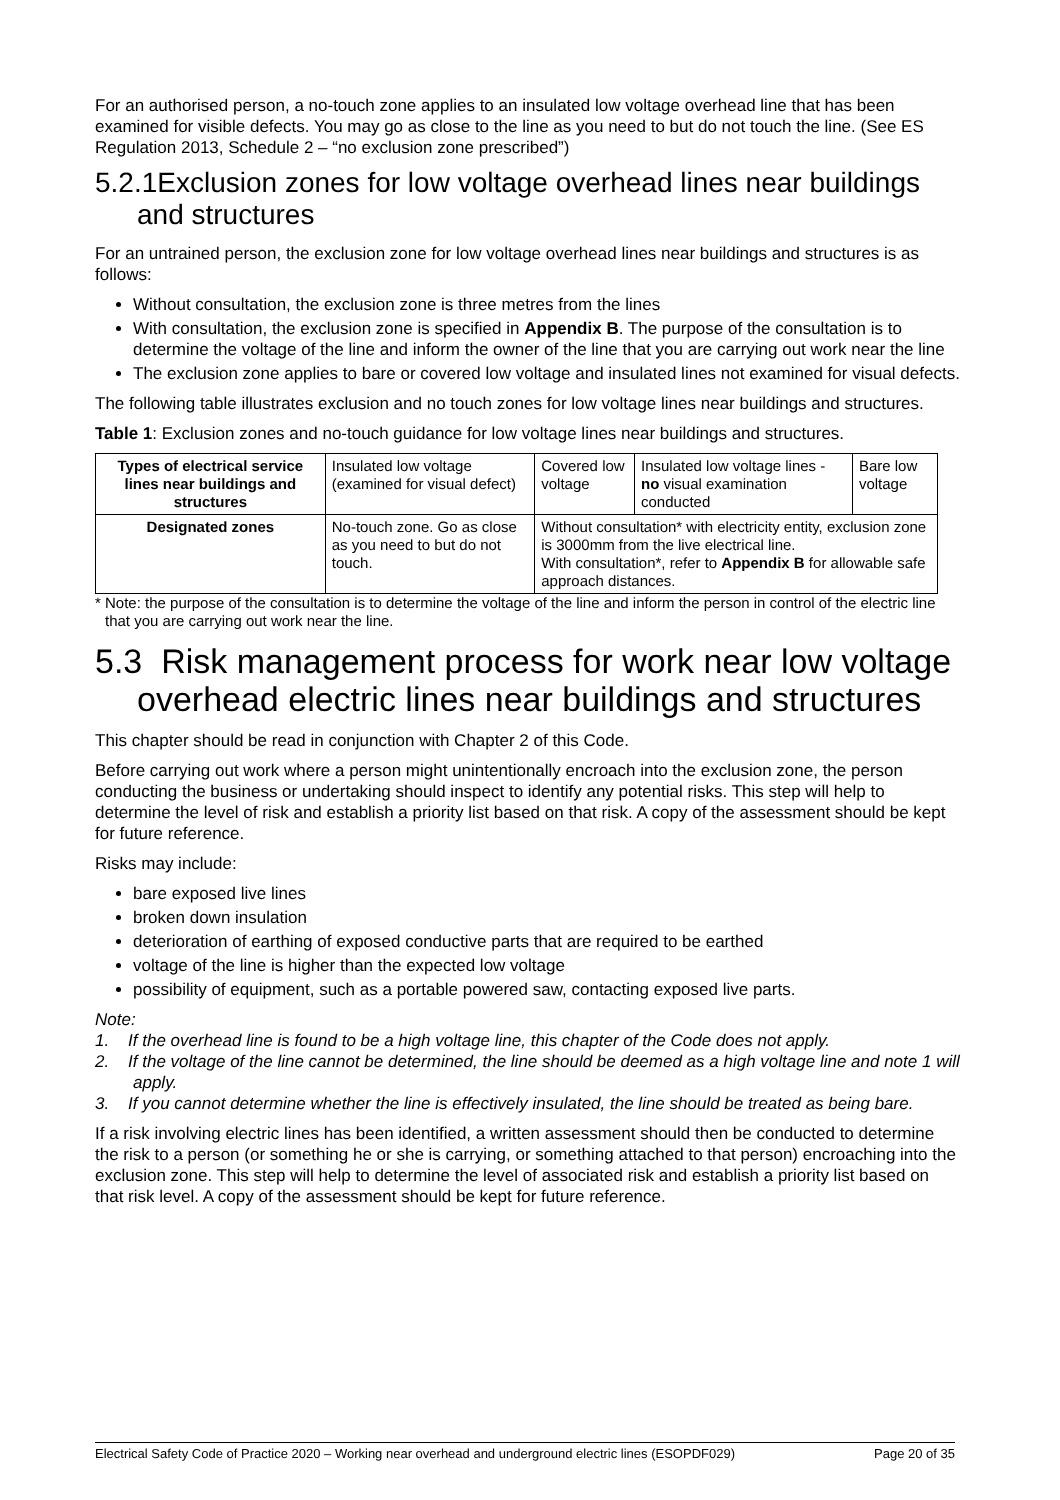For an authorised person, a no-touch zone applies to an insulated low voltage overhead line that has been examined for visible defects. You may go as close to the line as you need to but do not touch the line. (See ES Regulation 2013, Schedule 2 – “no exclusion zone prescribed”)
5.2.1Exclusion zones for low voltage overhead lines near buildings and structures
For an untrained person, the exclusion zone for low voltage overhead lines near buildings and structures is as follows:
Without consultation, the exclusion zone is three metres from the lines
With consultation, the exclusion zone is specified in Appendix B. The purpose of the consultation is to determine the voltage of the line and inform the owner of the line that you are carrying out work near the line
The exclusion zone applies to bare or covered low voltage and insulated lines not examined for visual defects.
The following table illustrates exclusion and no touch zones for low voltage lines near buildings and structures.
Table 1: Exclusion zones and no-touch guidance for low voltage lines near buildings and structures.
| Types of electrical service lines near buildings and structures | Insulated low voltage (examined for visual defect) | Covered low voltage | Insulated low voltage lines - no visual examination conducted | Bare low voltage |
| Designated zones | No-touch zone. Go as close as you need to but do not touch. | Without consultation* with electricity entity, exclusion zone is 3000mm from the live electrical line. With consultation*, refer to Appendix B for allowable safe approach distances. | | |
* Note: the purpose of the consultation is to determine the voltage of the line and inform the person in control of the electric line that you are carrying out work near the line.
5.3 Risk management process for work near low voltage overhead electric lines near buildings and structures
This chapter should be read in conjunction with Chapter 2 of this Code.
Before carrying out work where a person might unintentionally encroach into the exclusion zone, the person conducting the business or undertaking should inspect to identify any potential risks. This step will help to determine the level of risk and establish a priority list based on that risk. A copy of the assessment should be kept for future reference.
Risks may include:
bare exposed live lines
broken down insulation
deterioration of earthing of exposed conductive parts that are required to be earthed
voltage of the line is higher than the expected low voltage
possibility of equipment, such as a portable powered saw, contacting exposed live parts.
Note:
1. If the overhead line is found to be a high voltage line, this chapter of the Code does not apply.
2. If the voltage of the line cannot be determined, the line should be deemed as a high voltage line and note 1 will apply.
3. If you cannot determine whether the line is effectively insulated, the line should be treated as being bare.
If a risk involving electric lines has been identified, a written assessment should then be conducted to determine the risk to a person (or something he or she is carrying, or something attached to that person) encroaching into the exclusion zone. This step will help to determine the level of associated risk and establish a priority list based on that risk level. A copy of the assessment should be kept for future reference.
Electrical Safety Code of Practice 2020 – Working near overhead and underground electric lines (ESOPDF029) Page 20 of 35